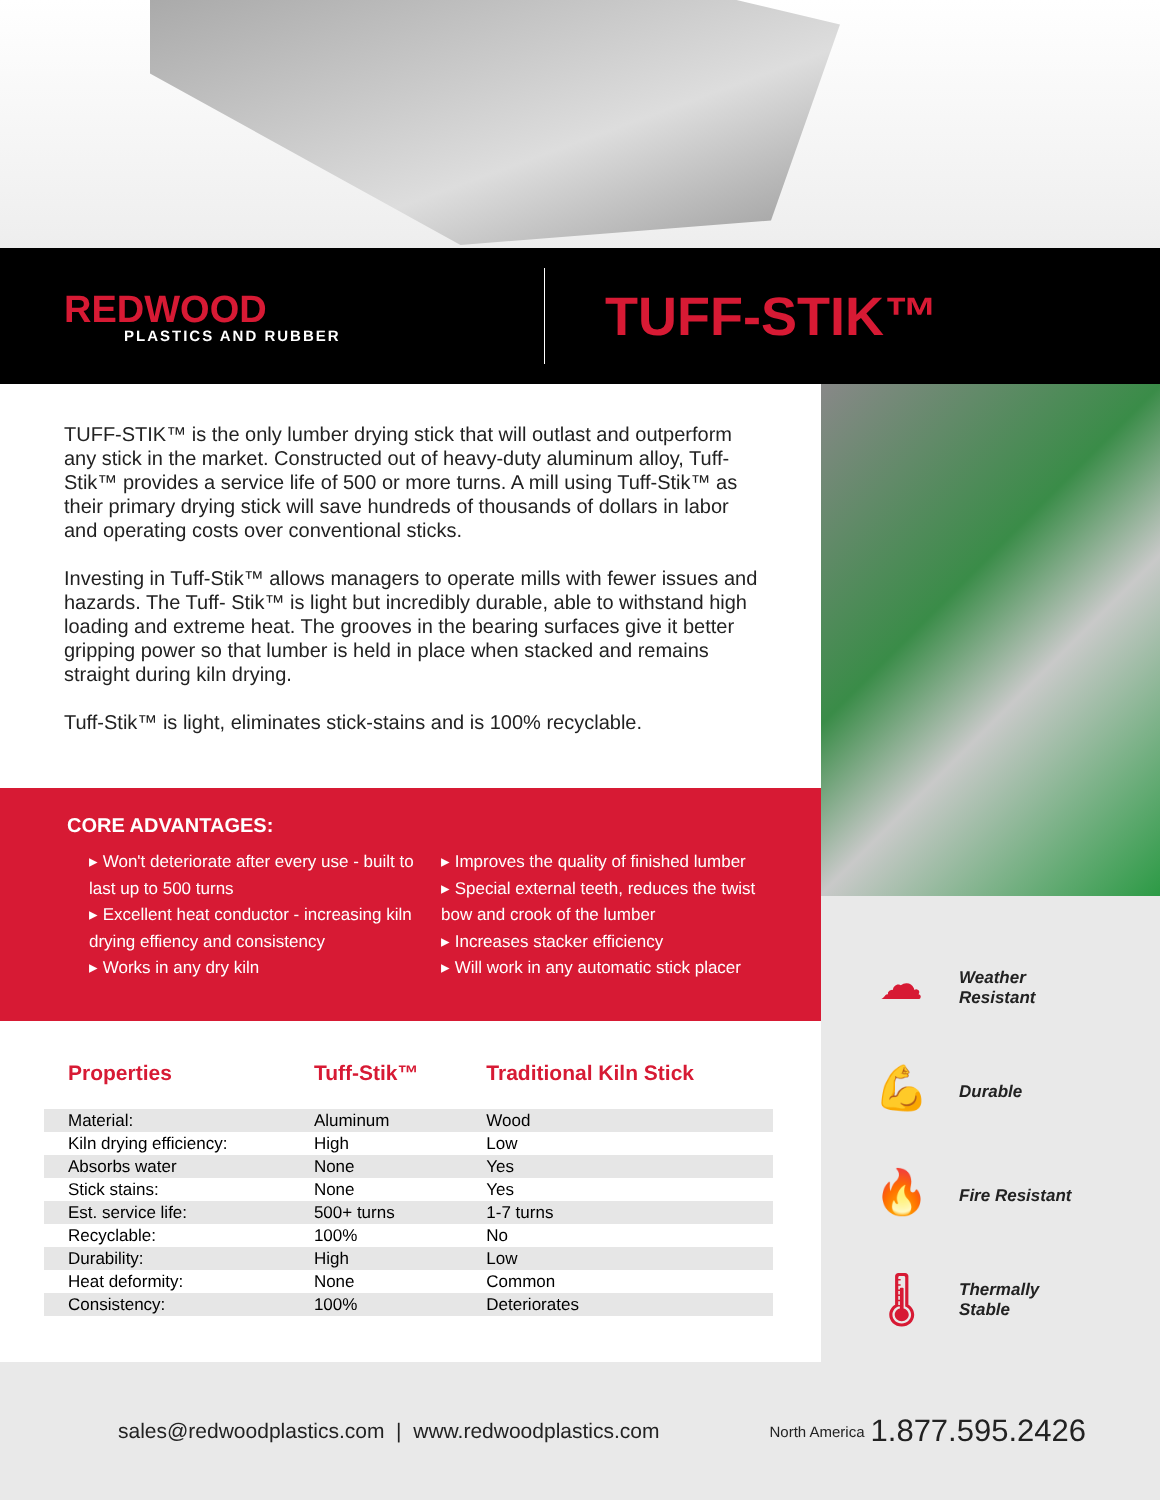REDWOOD
PLASTICS AND RUBBER
TUFF-STIK™
TUFF-STIK™ is the only lumber drying stick that will outlast and outperform any stick in the market. Constructed out of heavy-duty aluminum alloy, Tuff-Stik™ provides a service life of 500 or more turns. A mill using Tuff-Stik™ as their primary drying stick will save hundreds of thousands of dollars in labor and operating costs over conventional sticks.
Investing in Tuff-Stik™ allows managers to operate mills with fewer issues and hazards. The Tuff- Stik™ is light but incredibly durable, able to withstand high loading and extreme heat. The grooves in the bearing surfaces give it better gripping power so that lumber is held in place when stacked and remains straight during kiln drying.
Tuff-Stik™ is light, eliminates stick-stains and is 100% recyclable.
CORE ADVANTAGES:
▸ Won't deteriorate after every use - built to last up to 500 turns
▸ Excellent heat conductor - increasing kiln drying effiency and consistency
▸ Works in any dry kiln
▸ Improves the quality of finished lumber
▸ Special external teeth, reduces the twist bow and crook of the lumber
▸ Increases stacker efficiency
▸ Will work in any automatic stick placer
| Properties | Tuff-Stik™ | Traditional Kiln Stick |
| --- | --- | --- |
| Material: | Aluminum | Wood |
| Kiln drying efficiency: | High | Low |
| Absorbs water | None | Yes |
| Stick stains: | None | Yes |
| Est. service life: | 500+ turns | 1-7 turns |
| Recyclable: | 100% | No |
| Durability: | High | Low |
| Heat deformity: | None | Common |
| Consistency: | 100% | Deteriorates |
☁
Weather
Resistant
💪
Durable
🔥
Fire Resistant
🌡
Thermally
Stable
sales@redwoodplastics.com | www.redwoodplastics.com North America 1.877.595.2426